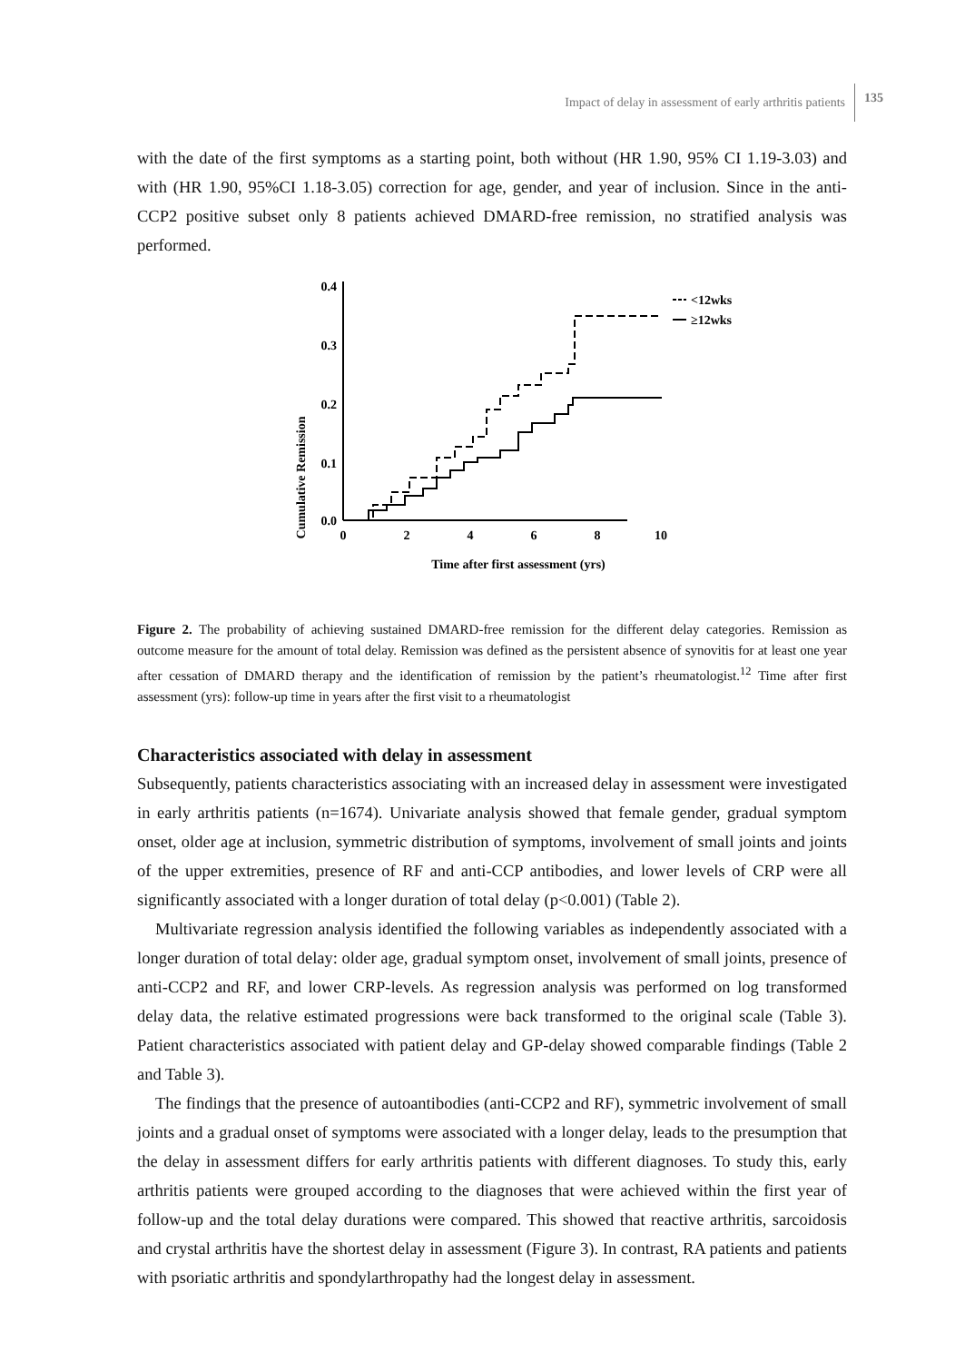Impact of delay in assessment of early arthritis patients 135
with the date of the first symptoms as a starting point, both without (HR 1.90, 95% CI 1.19-3.03) and with (HR 1.90, 95%CI 1.18-3.05) correction for age, gender, and year of inclusion. Since in the anti-CCP2 positive subset only 8 patients achieved DMARD-free remission, no stratified analysis was performed.
Cumulative Remission
0.4
0.3
0.2
0.1
0.0
0
2
4
6
8
10
Time after first assessment (yrs)
<12wks
≥12wks
Figure 2. The probability of achieving sustained DMARD-free remission for the different delay categories. Remission as outcome measure for the amount of total delay. Remission was defined as the persistent absence of synovitis for at least one year after cessation of DMARD therapy and the identification of remission by the patient’s rheumatologist.<sup>12</sup> Time after first assessment (yrs): follow-up time in years after the first visit to a rheumatologist
Characteristics associated with delay in assessment
Subsequently, patients characteristics associating with an increased delay in assessment were investigated in early arthritis patients (n=1674). Univariate analysis showed that female gender, gradual symptom onset, older age at inclusion, symmetric distribution of symptoms, involvement of small joints and joints of the upper extremities, presence of RF and anti-CCP antibodies, and lower levels of CRP were all significantly associated with a longer duration of total delay (p<0.001) (Table 2).
Multivariate regression analysis identified the following variables as independently associated with a longer duration of total delay: older age, gradual symptom onset, involvement of small joints, presence of anti-CCP2 and RF, and lower CRP-levels. As regression analysis was performed on log transformed delay data, the relative estimated progressions were back transformed to the original scale (Table 3). Patient characteristics associated with patient delay and GP-delay showed comparable findings (Table 2 and Table 3).
The findings that the presence of autoantibodies (anti-CCP2 and RF), symmetric involvement of small joints and a gradual onset of symptoms were associated with a longer delay, leads to the presumption that the delay in assessment differs for early arthritis patients with different diagnoses. To study this, early arthritis patients were grouped according to the diagnoses that were achieved within the first year of follow-up and the total delay durations were compared. This showed that reactive arthritis, sarcoidosis and crystal arthritis have the shortest delay in assessment (Figure 3). In contrast, RA patients and patients with psoriatic arthritis and spondylarthropathy had the longest delay in assessment.